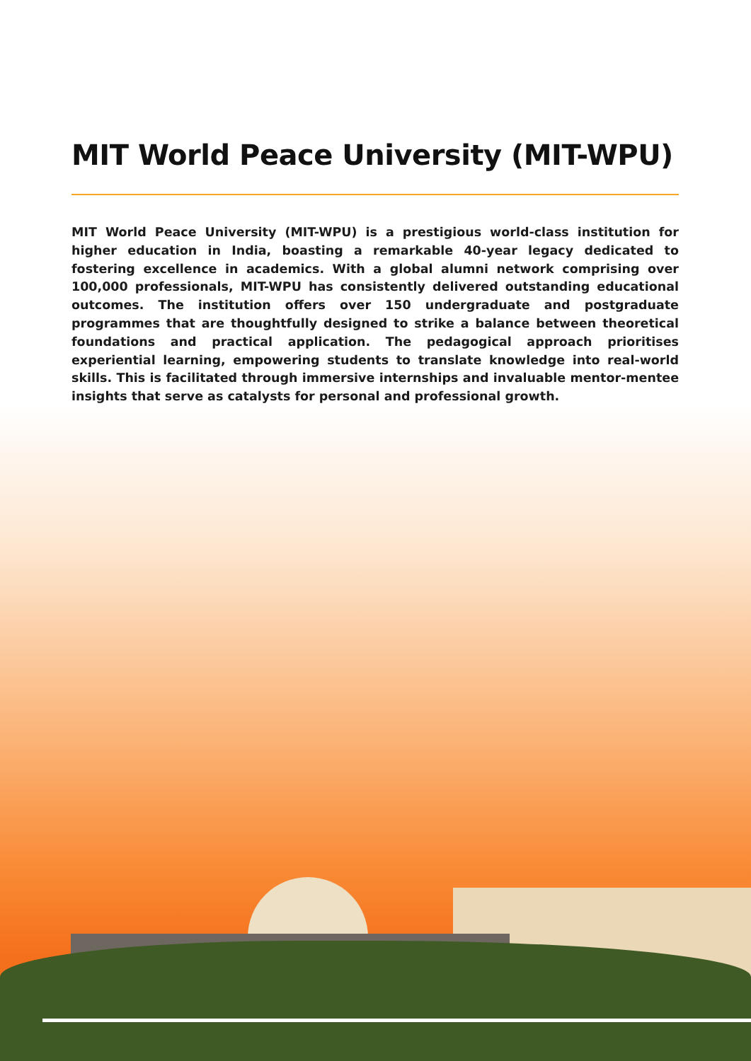MIT World Peace University (MIT-WPU)
MIT World Peace University (MIT-WPU) is a prestigious world-class institution for higher education in India, boasting a remarkable 40-year legacy dedicated to fostering excellence in academics. With a global alumni network comprising over 100,000 professionals, MIT-WPU has consistently delivered outstanding educational outcomes. The institution offers over 150 undergraduate and postgraduate programmes that are thoughtfully designed to strike a balance between theoretical foundations and practical application. The pedagogical approach prioritises experiential learning, empowering students to translate knowledge into real-world skills. This is facilitated through immersive internships and invaluable mentor-mentee insights that serve as catalysts for personal and professional growth.